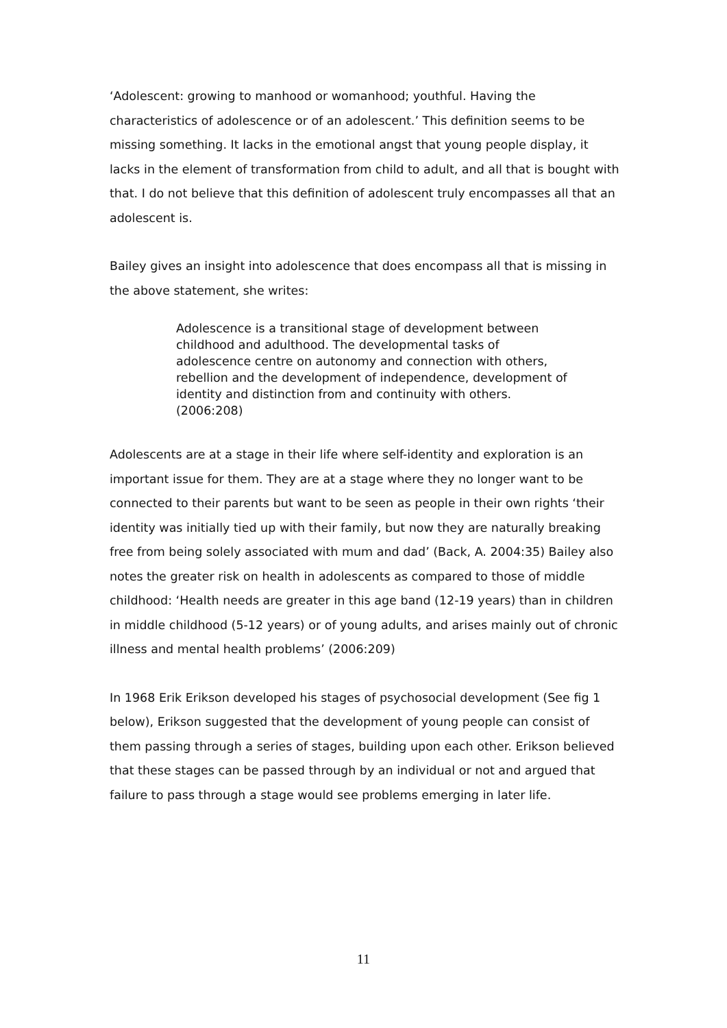‘Adolescent: growing to manhood or womanhood; youthful. Having the characteristics of adolescence or of an adolescent.’ This definition seems to be missing something. It lacks in the emotional angst that young people display, it lacks in the element of transformation from child to adult, and all that is bought with that. I do not believe that this definition of adolescent truly encompasses all that an adolescent is.
Bailey gives an insight into adolescence that does encompass all that is missing in the above statement, she writes:
Adolescence is a transitional stage of development between childhood and adulthood. The developmental tasks of adolescence centre on autonomy and connection with others, rebellion and the development of independence, development of identity and distinction from and continuity with others. (2006:208)
Adolescents are at a stage in their life where self-identity and exploration is an important issue for them. They are at a stage where they no longer want to be connected to their parents but want to be seen as people in their own rights ‘their identity was initially tied up with their family, but now they are naturally breaking free from being solely associated with mum and dad’ (Back, A. 2004:35) Bailey also notes the greater risk on health in adolescents as compared to those of middle childhood: ‘Health needs are greater in this age band (12-19 years) than in children in middle childhood (5-12 years) or of young adults, and arises mainly out of chronic illness and mental health problems’ (2006:209)
In 1968 Erik Erikson developed his stages of psychosocial development (See fig 1 below), Erikson suggested that the development of young people can consist of them passing through a series of stages, building upon each other. Erikson believed that these stages can be passed through by an individual or not and argued that failure to pass through a stage would see problems emerging in later life.
11